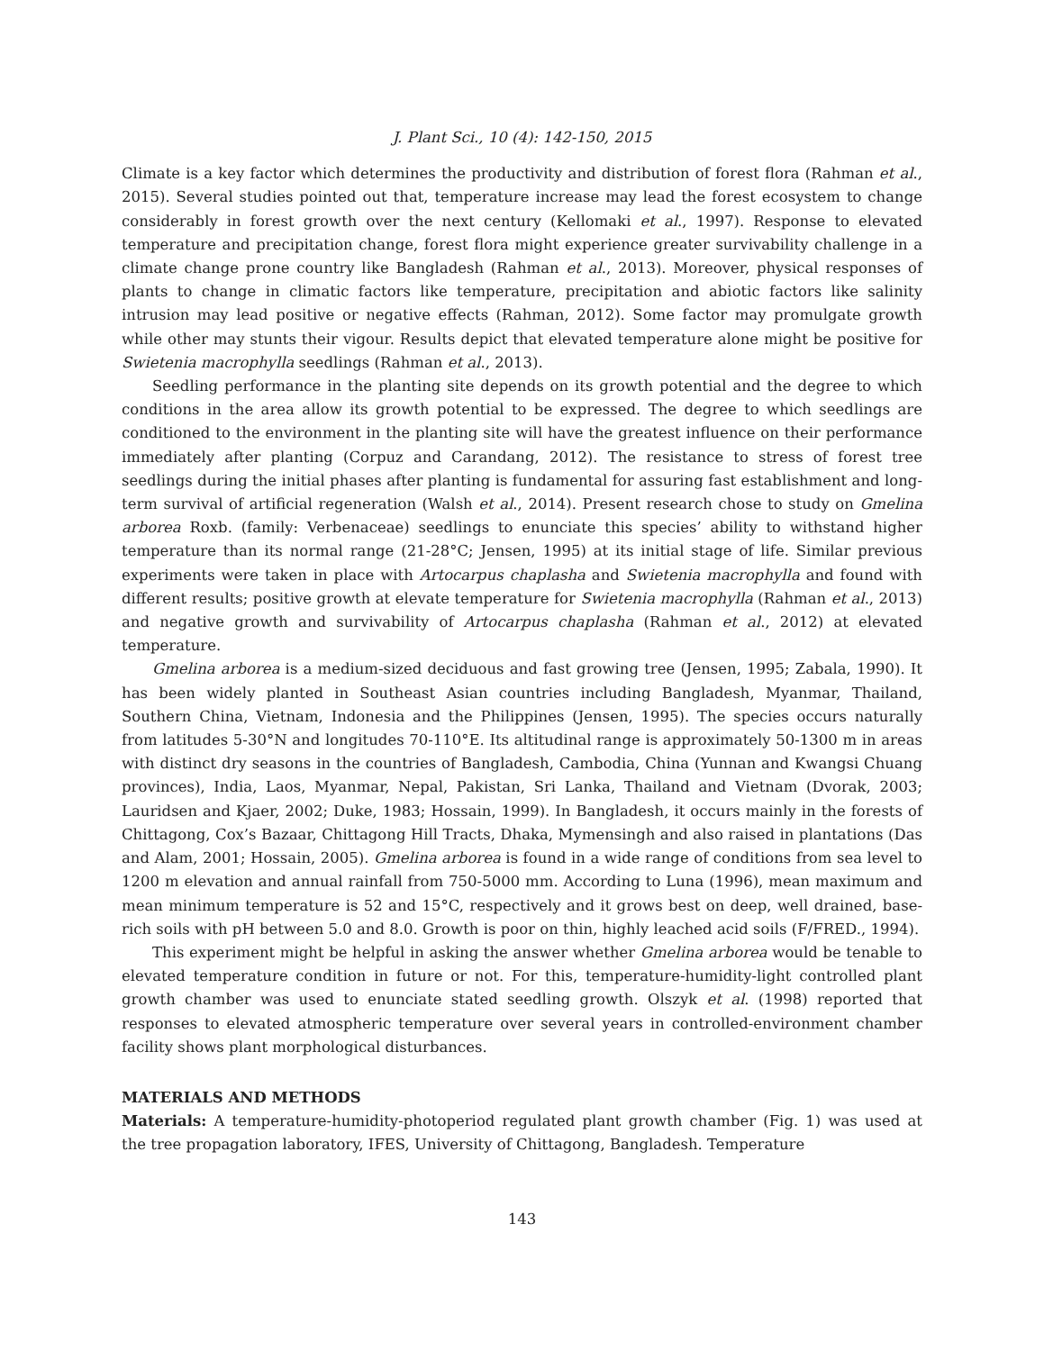J. Plant Sci., 10 (4): 142-150, 2015
Climate is a key factor which determines the productivity and distribution of forest flora (Rahman et al., 2015). Several studies pointed out that, temperature increase may lead the forest ecosystem to change considerably in forest growth over the next century (Kellomaki et al., 1997). Response to elevated temperature and precipitation change, forest flora might experience greater survivability challenge in a climate change prone country like Bangladesh (Rahman et al., 2013). Moreover, physical responses of plants to change in climatic factors like temperature, precipitation and abiotic factors like salinity intrusion may lead positive or negative effects (Rahman, 2012). Some factor may promulgate growth while other may stunts their vigour. Results depict that elevated temperature alone might be positive for Swietenia macrophylla seedlings (Rahman et al., 2013).
Seedling performance in the planting site depends on its growth potential and the degree to which conditions in the area allow its growth potential to be expressed. The degree to which seedlings are conditioned to the environment in the planting site will have the greatest influence on their performance immediately after planting (Corpuz and Carandang, 2012). The resistance to stress of forest tree seedlings during the initial phases after planting is fundamental for assuring fast establishment and long-term survival of artificial regeneration (Walsh et al., 2014). Present research chose to study on Gmelina arborea Roxb. (family: Verbenaceae) seedlings to enunciate this species’ ability to withstand higher temperature than its normal range (21-28°C; Jensen, 1995) at its initial stage of life. Similar previous experiments were taken in place with Artocarpus chaplasha and Swietenia macrophylla and found with different results; positive growth at elevate temperature for Swietenia macrophylla (Rahman et al., 2013) and negative growth and survivability of Artocarpus chaplasha (Rahman et al., 2012) at elevated temperature.
Gmelina arborea is a medium-sized deciduous and fast growing tree (Jensen, 1995; Zabala, 1990). It has been widely planted in Southeast Asian countries including Bangladesh, Myanmar, Thailand, Southern China, Vietnam, Indonesia and the Philippines (Jensen, 1995). The species occurs naturally from latitudes 5-30°N and longitudes 70-110°E. Its altitudinal range is approximately 50-1300 m in areas with distinct dry seasons in the countries of Bangladesh, Cambodia, China (Yunnan and Kwangsi Chuang provinces), India, Laos, Myanmar, Nepal, Pakistan, Sri Lanka, Thailand and Vietnam (Dvorak, 2003; Lauridsen and Kjaer, 2002; Duke, 1983; Hossain, 1999). In Bangladesh, it occurs mainly in the forests of Chittagong, Cox’s Bazaar, Chittagong Hill Tracts, Dhaka, Mymensingh and also raised in plantations (Das and Alam, 2001; Hossain, 2005). Gmelina arborea is found in a wide range of conditions from sea level to 1200 m elevation and annual rainfall from 750-5000 mm. According to Luna (1996), mean maximum and mean minimum temperature is 52 and 15°C, respectively and it grows best on deep, well drained, base-rich soils with pH between 5.0 and 8.0. Growth is poor on thin, highly leached acid soils (F/FRED., 1994).
This experiment might be helpful in asking the answer whether Gmelina arborea would be tenable to elevated temperature condition in future or not. For this, temperature-humidity-light controlled plant growth chamber was used to enunciate stated seedling growth. Olszyk et al. (1998) reported that responses to elevated atmospheric temperature over several years in controlled-environment chamber facility shows plant morphological disturbances.
MATERIALS AND METHODS
Materials: A temperature-humidity-photoperiod regulated plant growth chamber (Fig. 1) was used at the tree propagation laboratory, IFES, University of Chittagong, Bangladesh. Temperature
143